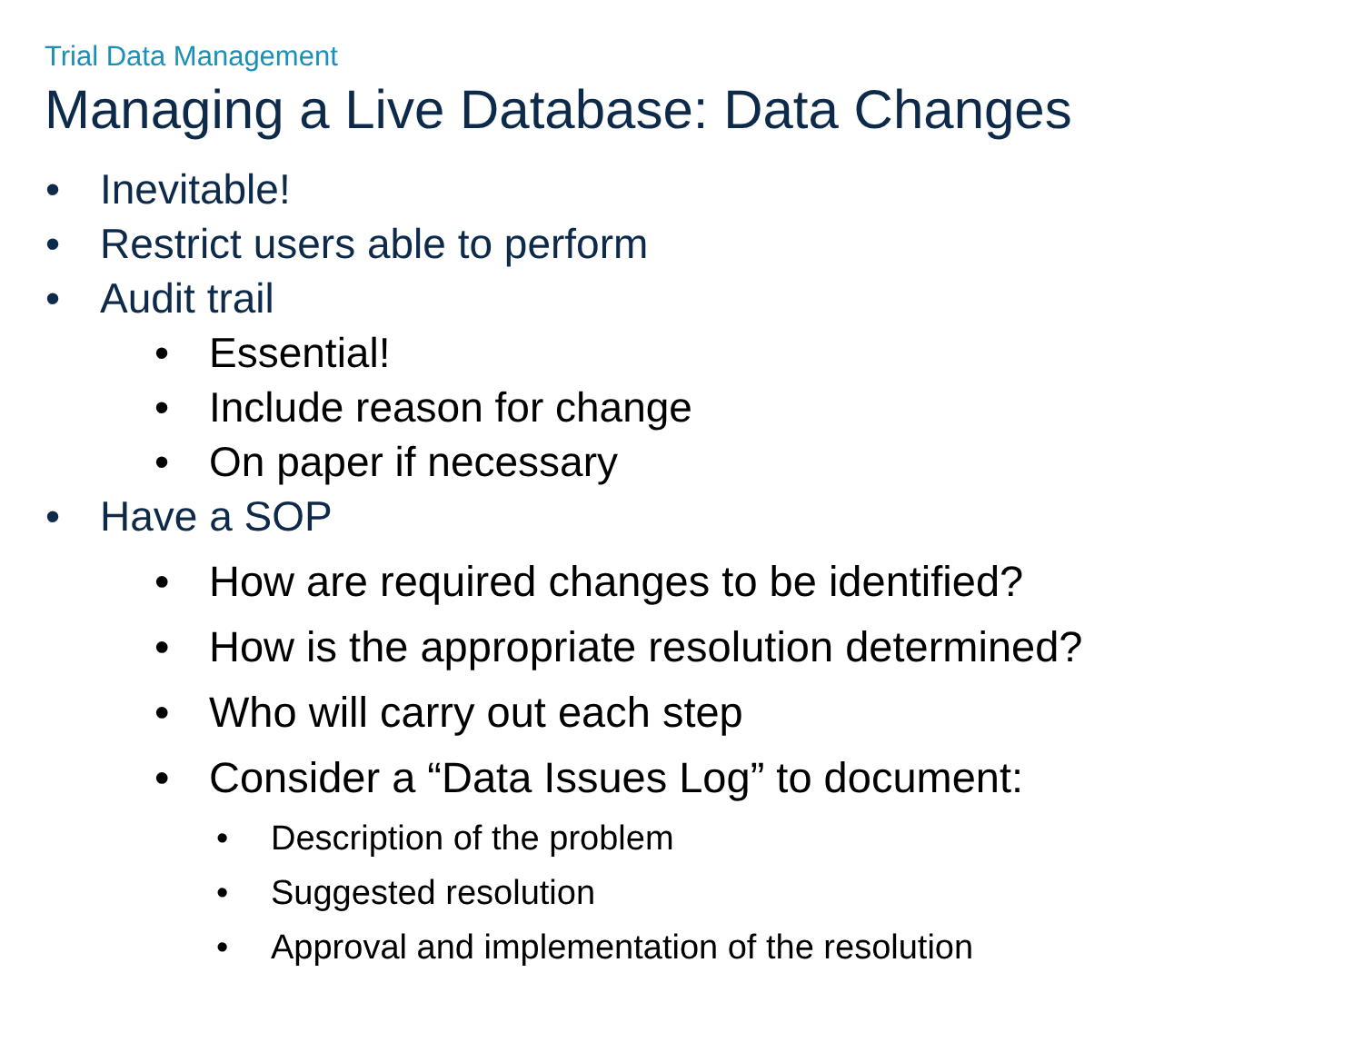Trial Data Management
Managing a Live Database: Data Changes
• Inevitable!
• Restrict users able to perform
• Audit trail
• Essential!
• Include reason for change
• On paper if necessary
• Have a SOP
• How are required changes to be identified?
• How is the appropriate resolution determined?
• Who will carry out each step
• Consider a “Data Issues Log” to document:
• Description of the problem
• Suggested resolution
• Approval and implementation of the resolution